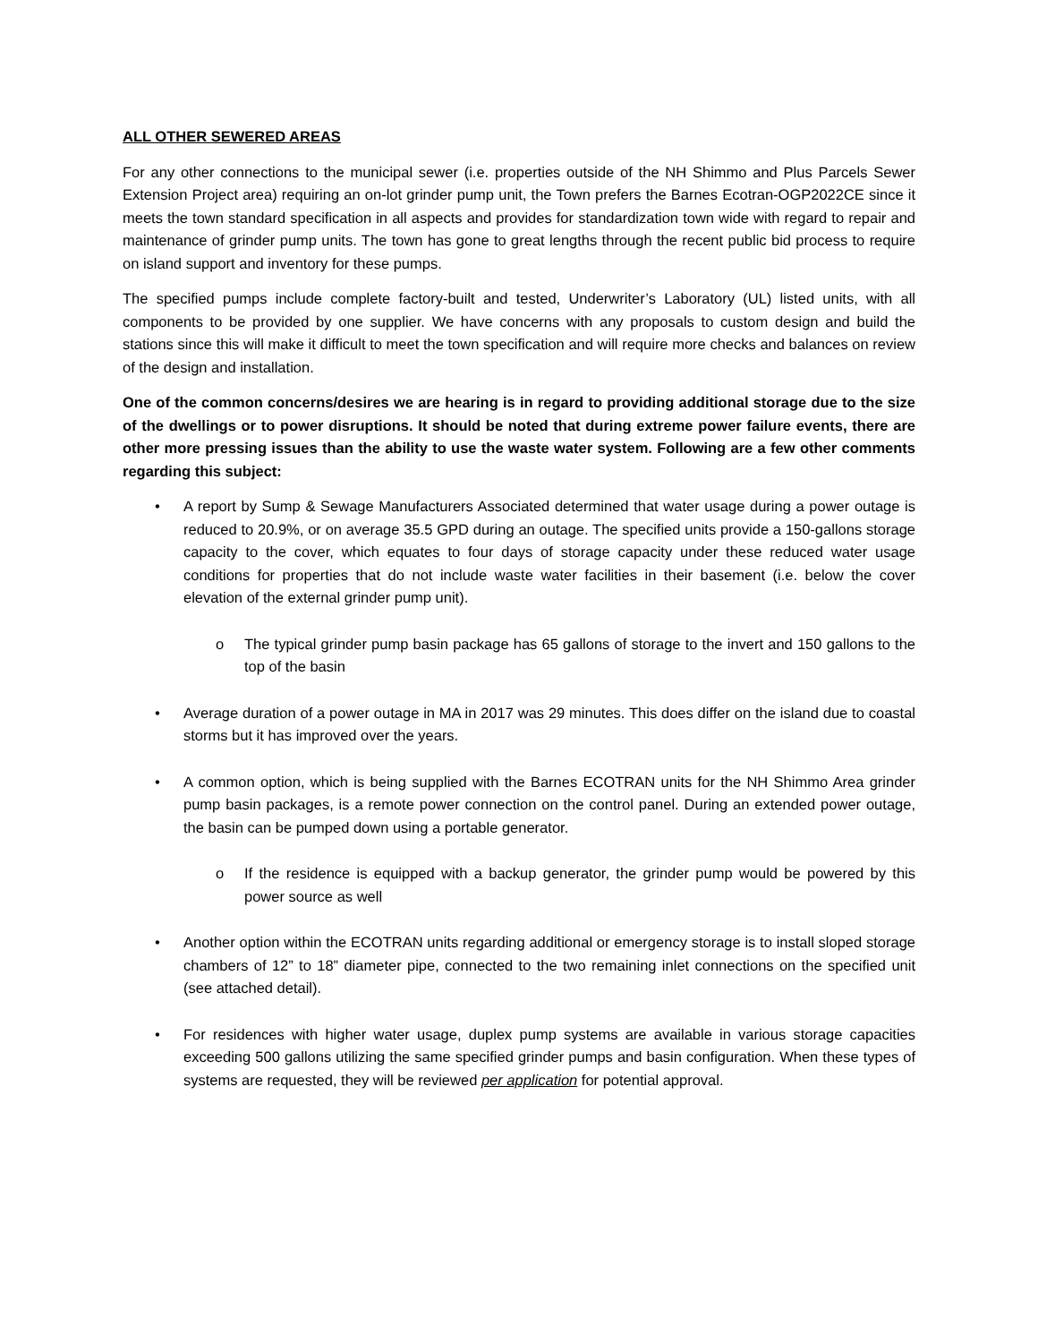ALL OTHER SEWERED AREAS
For any other connections to the municipal sewer (i.e. properties outside of the NH Shimmo and Plus Parcels Sewer Extension Project area) requiring an on-lot grinder pump unit, the Town prefers the Barnes Ecotran-OGP2022CE since it meets the town standard specification in all aspects and provides for standardization town wide with regard to repair and maintenance of grinder pump units. The town has gone to great lengths through the recent public bid process to require on island support and inventory for these pumps.
The specified pumps include complete factory-built and tested, Underwriter’s Laboratory (UL) listed units, with all components to be provided by one supplier. We have concerns with any proposals to custom design and build the stations since this will make it difficult to meet the town specification and will require more checks and balances on review of the design and installation.
One of the common concerns/desires we are hearing is in regard to providing additional storage due to the size of the dwellings or to power disruptions. It should be noted that during extreme power failure events, there are other more pressing issues than the ability to use the waste water system. Following are a few other comments regarding this subject:
• A report by Sump & Sewage Manufacturers Associated determined that water usage during a power outage is reduced to 20.9%, or on average 35.5 GPD during an outage. The specified units provide a 150-gallons storage capacity to the cover, which equates to four days of storage capacity under these reduced water usage conditions for properties that do not include waste water facilities in their basement (i.e. below the cover elevation of the external grinder pump unit).
o The typical grinder pump basin package has 65 gallons of storage to the invert and 150 gallons to the top of the basin
• Average duration of a power outage in MA in 2017 was 29 minutes. This does differ on the island due to coastal storms but it has improved over the years.
• A common option, which is being supplied with the Barnes ECOTRAN units for the NH Shimmo Area grinder pump basin packages, is a remote power connection on the control panel. During an extended power outage, the basin can be pumped down using a portable generator.
o If the residence is equipped with a backup generator, the grinder pump would be powered by this power source as well
• Another option within the ECOTRAN units regarding additional or emergency storage is to install sloped storage chambers of 12” to 18” diameter pipe, connected to the two remaining inlet connections on the specified unit (see attached detail).
• For residences with higher water usage, duplex pump systems are available in various storage capacities exceeding 500 gallons utilizing the same specified grinder pumps and basin configuration. When these types of systems are requested, they will be reviewed per application for potential approval.